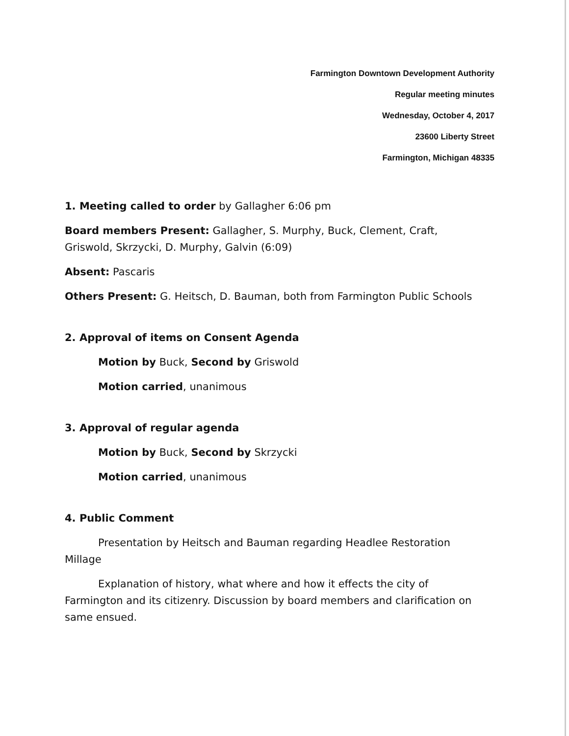Farmington Downtown Development Authority
Regular meeting minutes
Wednesday, October 4, 2017
23600 Liberty Street
Farmington, Michigan 48335
1. Meeting called to order by Gallagher 6:06 pm
Board members Present: Gallagher, S. Murphy, Buck, Clement, Craft, Griswold, Skrzycki, D. Murphy, Galvin (6:09)
Absent: Pascaris
Others Present: G. Heitsch, D. Bauman, both from Farmington Public Schools
2. Approval of items on Consent Agenda
Motion by Buck, Second by Griswold
Motion carried, unanimous
3. Approval of regular agenda
Motion by Buck, Second by Skrzycki
Motion carried, unanimous
4. Public Comment
Presentation by Heitsch and Bauman regarding Headlee Restoration Millage
Explanation of history, what where and how it effects the city of Farmington and its citizenry. Discussion by board members and clarification on same ensued.